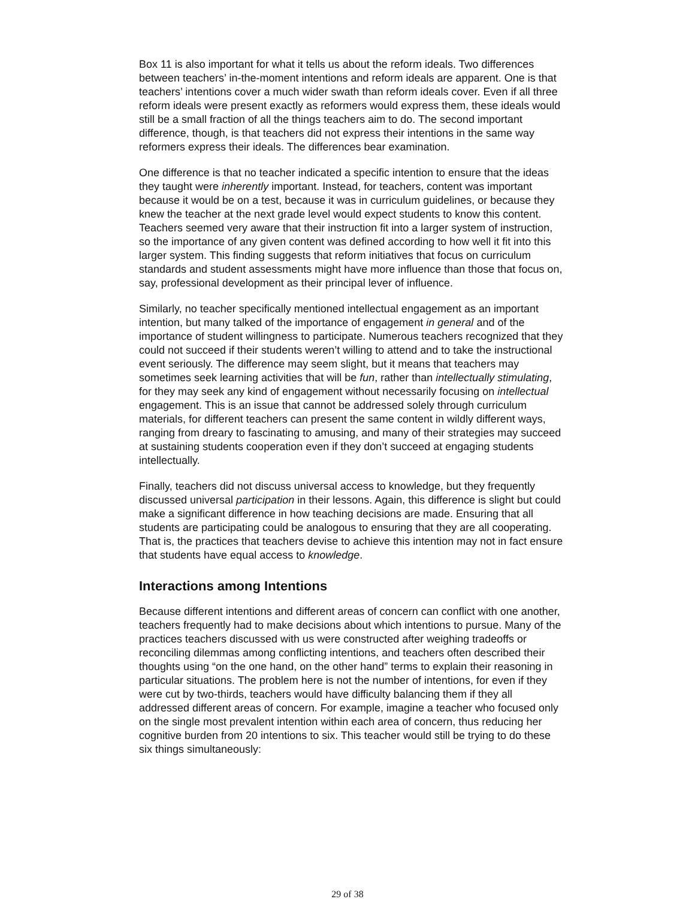Box 11 is also important for what it tells us about the reform ideals. Two differences between teachers’ in-the-moment intentions and reform ideals are apparent. One is that teachers’ intentions cover a much wider swath than reform ideals cover. Even if all three reform ideals were present exactly as reformers would express them, these ideals would still be a small fraction of all the things teachers aim to do. The second important difference, though, is that teachers did not express their intentions in the same way reformers express their ideals. The differences bear examination.
One difference is that no teacher indicated a specific intention to ensure that the ideas they taught were inherently important. Instead, for teachers, content was important because it would be on a test, because it was in curriculum guidelines, or because they knew the teacher at the next grade level would expect students to know this content. Teachers seemed very aware that their instruction fit into a larger system of instruction, so the importance of any given content was defined according to how well it fit into this larger system. This finding suggests that reform initiatives that focus on curriculum standards and student assessments might have more influence than those that focus on, say, professional development as their principal lever of influence.
Similarly, no teacher specifically mentioned intellectual engagement as an important intention, but many talked of the importance of engagement in general and of the importance of student willingness to participate. Numerous teachers recognized that they could not succeed if their students weren’t willing to attend and to take the instructional event seriously. The difference may seem slight, but it means that teachers may sometimes seek learning activities that will be fun, rather than intellectually stimulating, for they may seek any kind of engagement without necessarily focusing on intellectual engagement. This is an issue that cannot be addressed solely through curriculum materials, for different teachers can present the same content in wildly different ways, ranging from dreary to fascinating to amusing, and many of their strategies may succeed at sustaining students cooperation even if they don’t succeed at engaging students intellectually.
Finally, teachers did not discuss universal access to knowledge, but they frequently discussed universal participation in their lessons. Again, this difference is slight but could make a significant difference in how teaching decisions are made. Ensuring that all students are participating could be analogous to ensuring that they are all cooperating. That is, the practices that teachers devise to achieve this intention may not in fact ensure that students have equal access to knowledge.
Interactions among Intentions
Because different intentions and different areas of concern can conflict with one another, teachers frequently had to make decisions about which intentions to pursue. Many of the practices teachers discussed with us were constructed after weighing tradeoffs or reconciling dilemmas among conflicting intentions, and teachers often described their thoughts using “on the one hand, on the other hand” terms to explain their reasoning in particular situations. The problem here is not the number of intentions, for even if they were cut by two-thirds, teachers would have difficulty balancing them if they all addressed different areas of concern. For example, imagine a teacher who focused only on the single most prevalent intention within each area of concern, thus reducing her cognitive burden from 20 intentions to six. This teacher would still be trying to do these six things simultaneously:
29 of 38